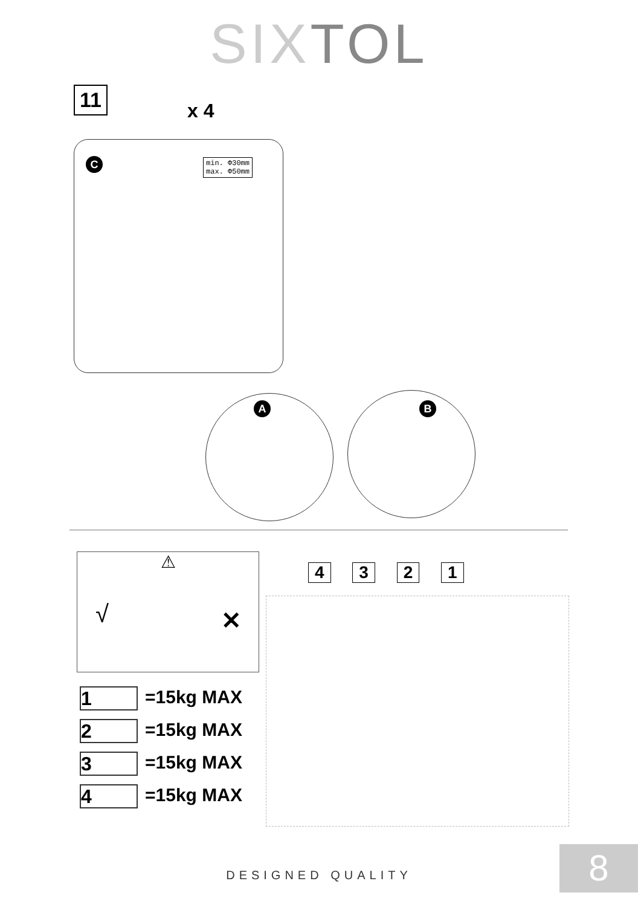SIXTOL
11
x 4
C
min. Φ30mm
max. Φ50mm
A B
⚠
√ ✕
1 =15kg MAX
2 =15kg MAX
3 =15kg MAX
4 =15kg MAX
4 3 2 1
DESIGNED QUALITY 8